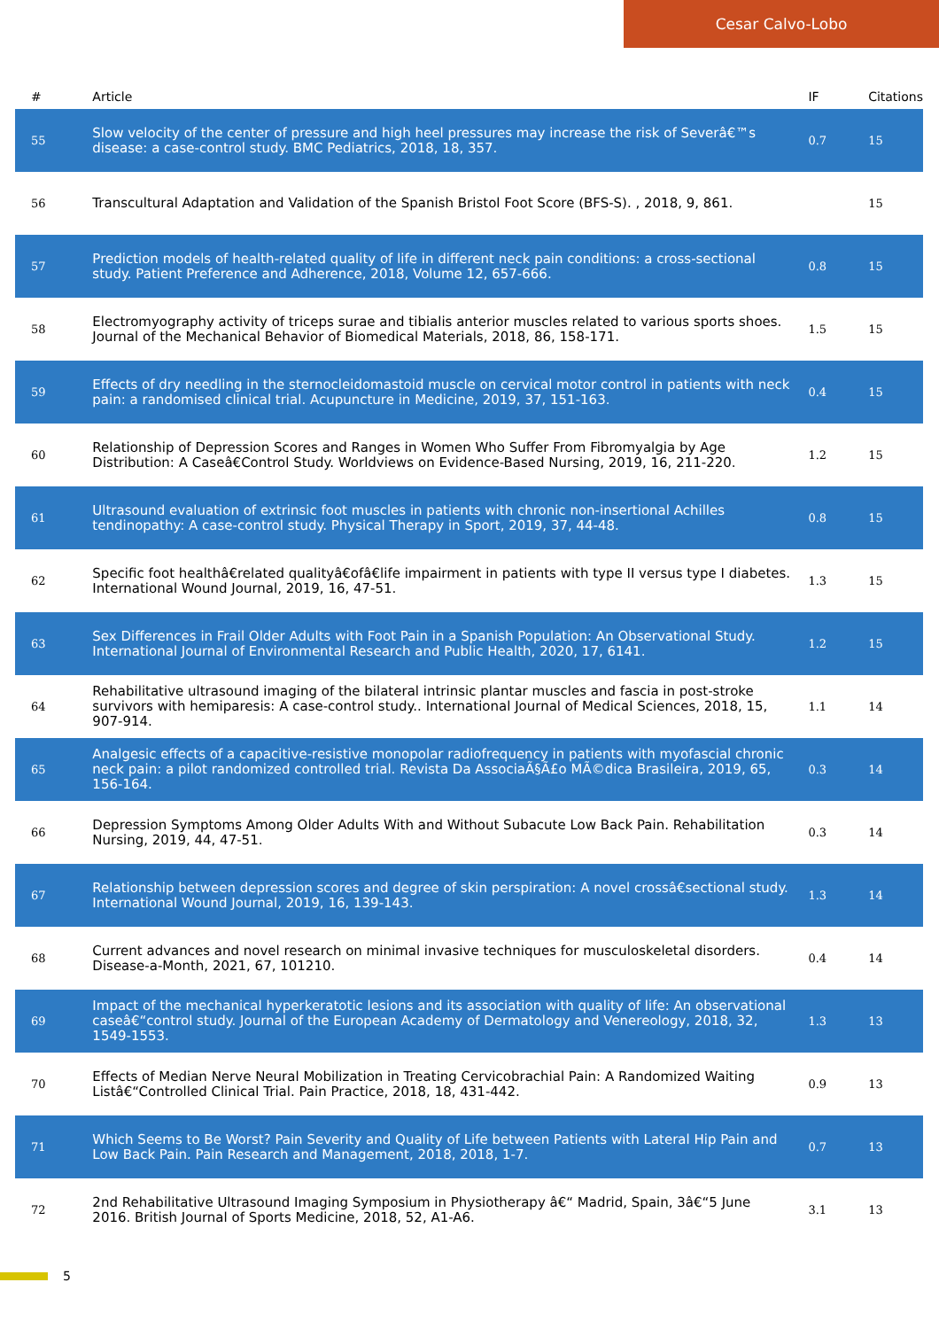Cesar Calvo-Lobo
| # | Article | IF | Citations |
| --- | --- | --- | --- |
| 55 | Slow velocity of the center of pressure and high heel pressures may increase the risk of Severâ€™s disease: a case-control study. BMC Pediatrics, 2018, 18, 357. | 0.7 | 15 |
| 56 | Transcultural Adaptation and Validation of the Spanish Bristol Foot Score (BFS-S). , 2018, 9, 861. | | 15 |
| 57 | Prediction models of health-related quality of life in different neck pain conditions: a cross-sectional study. Patient Preference and Adherence, 2018, Volume 12, 657-666. | 0.8 | 15 |
| 58 | Electromyography activity of triceps surae and tibialis anterior muscles related to various sports shoes. Journal of the Mechanical Behavior of Biomedical Materials, 2018, 86, 158-171. | 1.5 | 15 |
| 59 | Effects of dry needling in the sternocleidomastoid muscle on cervical motor control in patients with neck pain: a randomised clinical trial. Acupuncture in Medicine, 2019, 37, 151-163. | 0.4 | 15 |
| 60 | Relationship of Depression Scores and Ranges in Women Who Suffer From Fibromyalgia by Age Distribution: A Caseâ€Control Study. Worldviews on Evidence-Based Nursing, 2019, 16, 211-220. | 1.2 | 15 |
| 61 | Ultrasound evaluation of extrinsic foot muscles in patients with chronic non-insertional Achilles tendinopathy: A case-control study. Physical Therapy in Sport, 2019, 37, 44-48. | 0.8 | 15 |
| 62 | Specific foot healthâ€related qualityâ€ofâ€life impairment in patients with type II versus type I diabetes. International Wound Journal, 2019, 16, 47-51. | 1.3 | 15 |
| 63 | Sex Differences in Frail Older Adults with Foot Pain in a Spanish Population: An Observational Study. International Journal of Environmental Research and Public Health, 2020, 17, 6141. | 1.2 | 15 |
| 64 | Rehabilitative ultrasound imaging of the bilateral intrinsic plantar muscles and fascia in post-stroke survivors with hemiparesis: A case-control study.. International Journal of Medical Sciences, 2018, 15, 907-914. | 1.1 | 14 |
| 65 | Analgesic effects of a capacitive-resistive monopolar radiofrequency in patients with myofascial chronic neck pain: a pilot randomized controlled trial. Revista Da AssociaÃ§Ã£o MÃ©dica Brasileira, 2019, 65, 156-164. | 0.3 | 14 |
| 66 | Depression Symptoms Among Older Adults With and Without Subacute Low Back Pain. Rehabilitation Nursing, 2019, 44, 47-51. | 0.3 | 14 |
| 67 | Relationship between depression scores and degree of skin perspiration: A novel crossâ€sectional study. International Wound Journal, 2019, 16, 139-143. | 1.3 | 14 |
| 68 | Current advances and novel research on minimal invasive techniques for musculoskeletal disorders. Disease-a-Month, 2021, 67, 101210. | 0.4 | 14 |
| 69 | Impact of the mechanical hyperkeratotic lesions and its association with quality of life: An observational caseâ€“control study. Journal of the European Academy of Dermatology and Venereology, 2018, 32, 1549-1553. | 1.3 | 13 |
| 70 | Effects of Median Nerve Neural Mobilization in Treating Cervicobrachial Pain: A Randomized Waiting Listâ€“Controlled Clinical Trial. Pain Practice, 2018, 18, 431-442. | 0.9 | 13 |
| 71 | Which Seems to Be Worst? Pain Severity and Quality of Life between Patients with Lateral Hip Pain and Low Back Pain. Pain Research and Management, 2018, 2018, 1-7. | 0.7 | 13 |
| 72 | 2nd Rehabilitative Ultrasound Imaging Symposium in Physiotherapy â€“ Madrid, Spain, 3â€“5 June 2016. British Journal of Sports Medicine, 2018, 52, A1-A6. | 3.1 | 13 |
5